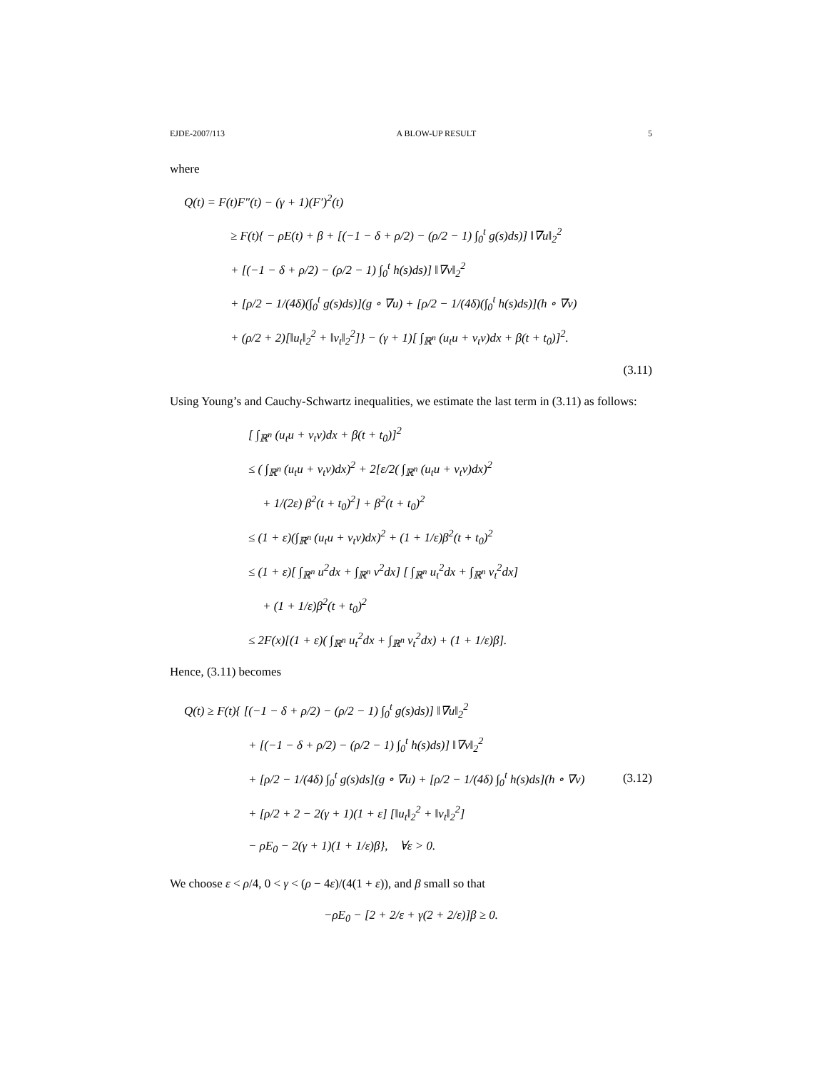EJDE-2007/113 A BLOW-UP RESULT 5
where
Q(t) = F(t)F″(t) − (γ + 1)(F′)<sup>2</sup>(t)
≥ F(t){ − ρE(t) + β + [(−1 − δ + ρ/2) − (ρ/2 − 1) ∫<sub>0</sub><sup>t</sup> g(s)ds)] ‖∇u‖<sub>2</sub><sup>2</sup>
+ [(−1 − δ + ρ/2) − (ρ/2 − 1) ∫<sub>0</sub><sup>t</sup> h(s)ds)] ‖∇v‖<sub>2</sub><sup>2</sup>
+ [ρ/2 − 1/(4δ)(∫<sub>0</sub><sup>t</sup> g(s)ds)](g ∘ ∇u) + [ρ/2 − 1/(4δ)(∫<sub>0</sub><sup>t</sup> h(s)ds)](h ∘ ∇v)
+ (ρ/2 + 2)[‖u<sub>t</sub>‖<sub>2</sub><sup>2</sup> + ‖v<sub>t</sub>‖<sub>2</sub><sup>2</sup>]} − (γ + 1)[ ∫<sub>ℝ<sup>n</sup></sub> (u<sub>t</sub>u + v<sub>t</sub>v)dx + β(t + t<sub>0</sub>)]<sup>2</sup>.
(3.11)
Using Young’s and Cauchy-Schwartz inequalities, we estimate the last term in (3.11) as follows:
[ ∫<sub>ℝ<sup>n</sup></sub> (u<sub>t</sub>u + v<sub>t</sub>v)dx + β(t + t<sub>0</sub>)]<sup>2</sup>
≤ ( ∫<sub>ℝ<sup>n</sup></sub> (u<sub>t</sub>u + v<sub>t</sub>v)dx)<sup>2</sup> + 2[ε/2( ∫<sub>ℝ<sup>n</sup></sub> (u<sub>t</sub>u + v<sub>t</sub>v)dx)<sup>2</sup>
+ 1/(2ε) β<sup>2</sup>(t + t<sub>0</sub>)<sup>2</sup>] + β<sup>2</sup>(t + t<sub>0</sub>)<sup>2</sup>
≤ (1 + ε)(∫<sub>ℝ<sup>n</sup></sub> (u<sub>t</sub>u + v<sub>t</sub>v)dx)<sup>2</sup> + (1 + 1/ε)β<sup>2</sup>(t + t<sub>0</sub>)<sup>2</sup>
≤ (1 + ε)[ ∫<sub>ℝ<sup>n</sup></sub> u<sup>2</sup>dx + ∫<sub>ℝ<sup>n</sup></sub> v<sup>2</sup>dx] [ ∫<sub>ℝ<sup>n</sup></sub> u<sub>t</sub><sup>2</sup>dx + ∫<sub>ℝ<sup>n</sup></sub> v<sub>t</sub><sup>2</sup>dx]
+ (1 + 1/ε)β<sup>2</sup>(t + t<sub>0</sub>)<sup>2</sup>
≤ 2F(x)[(1 + ε)( ∫<sub>ℝ<sup>n</sup></sub> u<sub>t</sub><sup>2</sup>dx + ∫<sub>ℝ<sup>n</sup></sub> v<sub>t</sub><sup>2</sup>dx) + (1 + 1/ε)β].
Hence, (3.11) becomes
Q(t) ≥ F(t){ [(−1 − δ + ρ/2) − (ρ/2 − 1) ∫<sub>0</sub><sup>t</sup> g(s)ds)] ‖∇u‖<sub>2</sub><sup>2</sup>
+ [(−1 − δ + ρ/2) − (ρ/2 − 1) ∫<sub>0</sub><sup>t</sup> h(s)ds)] ‖∇v‖<sub>2</sub><sup>2</sup>
+ [ρ/2 − 1/(4δ) ∫<sub>0</sub><sup>t</sup> g(s)ds](g ∘ ∇u) + [ρ/2 − 1/(4δ) ∫<sub>0</sub><sup>t</sup> h(s)ds](h ∘ ∇v)
+ [ρ/2 + 2 − 2(γ + 1)(1 + ε] [‖u<sub>t</sub>‖<sub>2</sub><sup>2</sup> + ‖v<sub>t</sub>‖<sub>2</sub><sup>2</sup>]
− ρE<sub>0</sub> − 2(γ + 1)(1 + 1/ε)β}, ∀ε > 0.
(3.12)
We choose ε < ρ/4, 0 < γ < (ρ − 4ε)/(4(1 + ε)), and β small so that
−ρE<sub>0</sub> − [2 + 2/ε + γ(2 + 2/ε)]β ≥ 0.